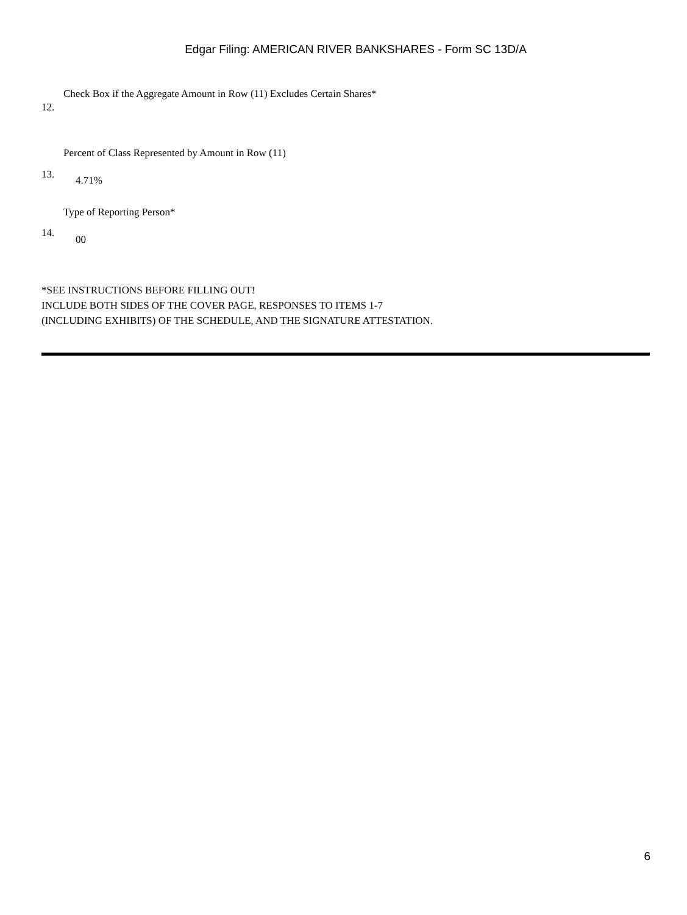Edgar Filing: AMERICAN RIVER BANKSHARES - Form SC 13D/A
| 12. | Check Box if the Aggregate Amount in Row (11) Excludes Certain Shares* |
| 13. | Percent of Class Represented by Amount in Row (11) 4.71% |
| 14. | Type of Reporting Person* 00 |
*SEE INSTRUCTIONS BEFORE FILLING OUT!
INCLUDE BOTH SIDES OF THE COVER PAGE, RESPONSES TO ITEMS 1-7
(INCLUDING EXHIBITS) OF THE SCHEDULE, AND THE SIGNATURE ATTESTATION.
6